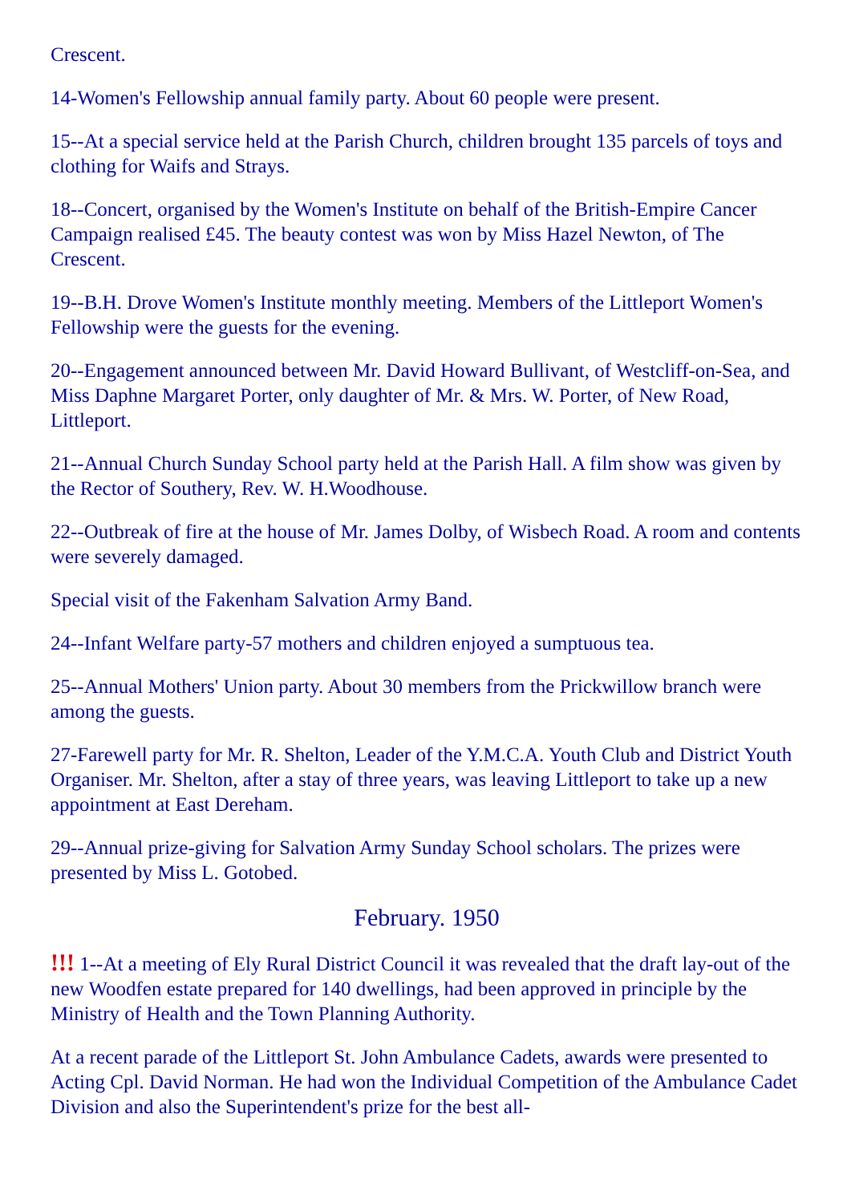Crescent.
14-Women's Fellowship annual family party. About 60 people were present.
15--At a special service held at the Parish Church, children brought 135 parcels of toys and clothing for Waifs and Strays.
18--Concert, organised by the Women's Institute on behalf of the British-Empire Cancer Campaign realised £45. The beauty contest was won by Miss Hazel Newton, of The Crescent.
19--B.H. Drove Women's Institute monthly meeting. Members of the Littleport Women's Fellowship were the guests for the evening.
20--Engagement announced between Mr. David Howard Bullivant, of Westcliff-on-Sea, and Miss Daphne Margaret Porter, only daughter of Mr. & Mrs. W. Porter, of New Road, Littleport.
21--Annual Church Sunday School party held at the Parish Hall. A film show was given by the Rector of Southery, Rev. W. H.Woodhouse.
22--Outbreak of fire at the house of Mr. James Dolby, of Wisbech Road. A room and contents were severely damaged.
Special visit of the Fakenham Salvation Army Band.
24--Infant Welfare party-57 mothers and children enjoyed a sumptuous tea.
25--Annual Mothers' Union party. About 30 members from the Prickwillow branch were among the guests.
27-Farewell party for Mr. R. Shelton, Leader of the Y.M.C.A. Youth Club and District Youth Organiser. Mr. Shelton, after a stay of three years, was leaving Littleport to take up a new appointment at East Dereham.
29--Annual prize-giving for Salvation Army Sunday School scholars. The prizes were presented by Miss L. Gotobed.
February. 1950
!!! 1--At a meeting of Ely Rural District Council it was revealed that the draft lay-out of the new Woodfen estate prepared for 140 dwellings, had been approved in principle by the Ministry of Health and the Town Planning Authority.
At a recent parade of the Littleport St. John Ambulance Cadets, awards were presented to Acting Cpl. David Norman. He had won the Individual Competition of the Ambulance Cadet Division and also the Superintendent's prize for the best all-